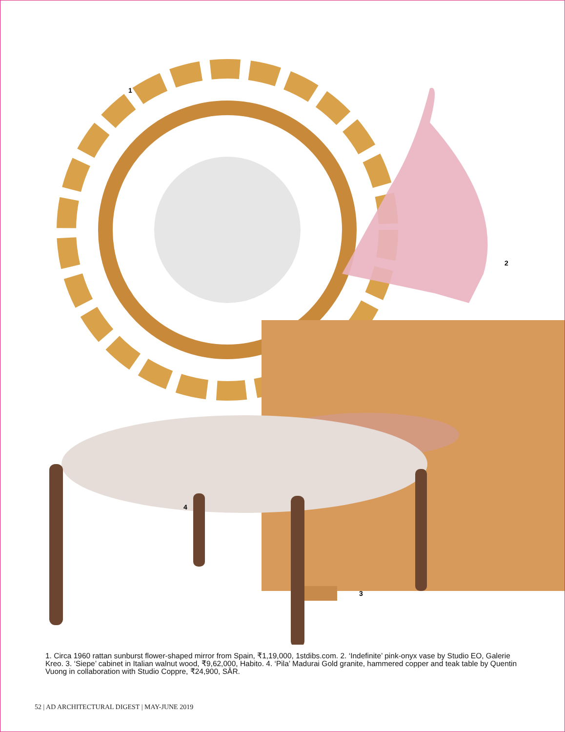1
2
3
4
1. Circa 1960 rattan sunburst flower-shaped mirror from Spain, ₹1,19,000, 1stdibs.com. 2. ‘Indefinite’ pink-onyx vase by Studio EO, Galerie Kreo. 3. ‘Siepe’ cabinet in Italian walnut wood, ₹9,62,000, Habito. 4. ‘Pila’ Madurai Gold granite, hammered copper and teak table by Quentin Vuong in collaboration with Studio Coppre, ₹24,900, SĀR.
52 | AD ARCHITECTURAL DIGEST | MAY-JUNE 2019